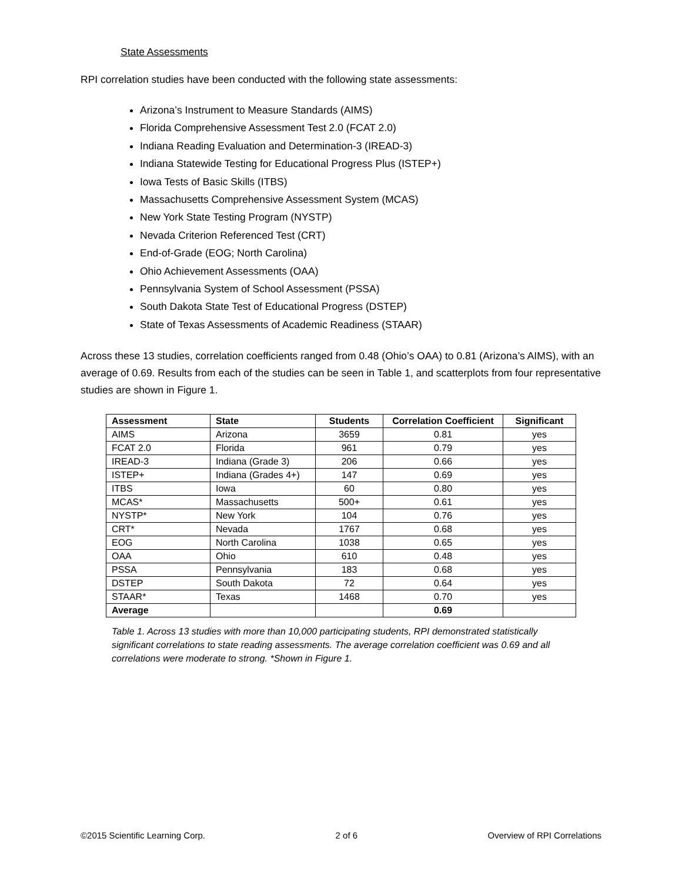State Assessments
RPI correlation studies have been conducted with the following state assessments:
Arizona’s Instrument to Measure Standards (AIMS)
Florida Comprehensive Assessment Test 2.0 (FCAT 2.0)
Indiana Reading Evaluation and Determination-3 (IREAD-3)
Indiana Statewide Testing for Educational Progress Plus (ISTEP+)
Iowa Tests of Basic Skills (ITBS)
Massachusetts Comprehensive Assessment System (MCAS)
New York State Testing Program (NYSTP)
Nevada Criterion Referenced Test (CRT)
End-of-Grade (EOG; North Carolina)
Ohio Achievement Assessments (OAA)
Pennsylvania System of School Assessment (PSSA)
South Dakota State Test of Educational Progress (DSTEP)
State of Texas Assessments of Academic Readiness (STAAR)
Across these 13 studies, correlation coefficients ranged from 0.48 (Ohio’s OAA) to 0.81 (Arizona’s AIMS), with an average of 0.69. Results from each of the studies can be seen in Table 1, and scatterplots from four representative studies are shown in Figure 1.
| Assessment | State | Students | Correlation Coefficient | Significant |
| --- | --- | --- | --- | --- |
| AIMS | Arizona | 3659 | 0.81 | yes |
| FCAT 2.0 | Florida | 961 | 0.79 | yes |
| IREAD-3 | Indiana (Grade 3) | 206 | 0.66 | yes |
| ISTEP+ | Indiana (Grades 4+) | 147 | 0.69 | yes |
| ITBS | Iowa | 60 | 0.80 | yes |
| MCAS* | Massachusetts | 500+ | 0.61 | yes |
| NYSTP* | New York | 104 | 0.76 | yes |
| CRT* | Nevada | 1767 | 0.68 | yes |
| EOG | North Carolina | 1038 | 0.65 | yes |
| OAA | Ohio | 610 | 0.48 | yes |
| PSSA | Pennsylvania | 183 | 0.68 | yes |
| DSTEP | South Dakota | 72 | 0.64 | yes |
| STAAR* | Texas | 1468 | 0.70 | yes |
| Average | | | 0.69 | |
Table 1. Across 13 studies with more than 10,000 participating students, RPI demonstrated statistically significant correlations to state reading assessments. The average correlation coefficient was 0.69 and all correlations were moderate to strong. *Shown in Figure 1.
©2015 Scientific Learning Corp. 2 of 6 Overview of RPI Correlations